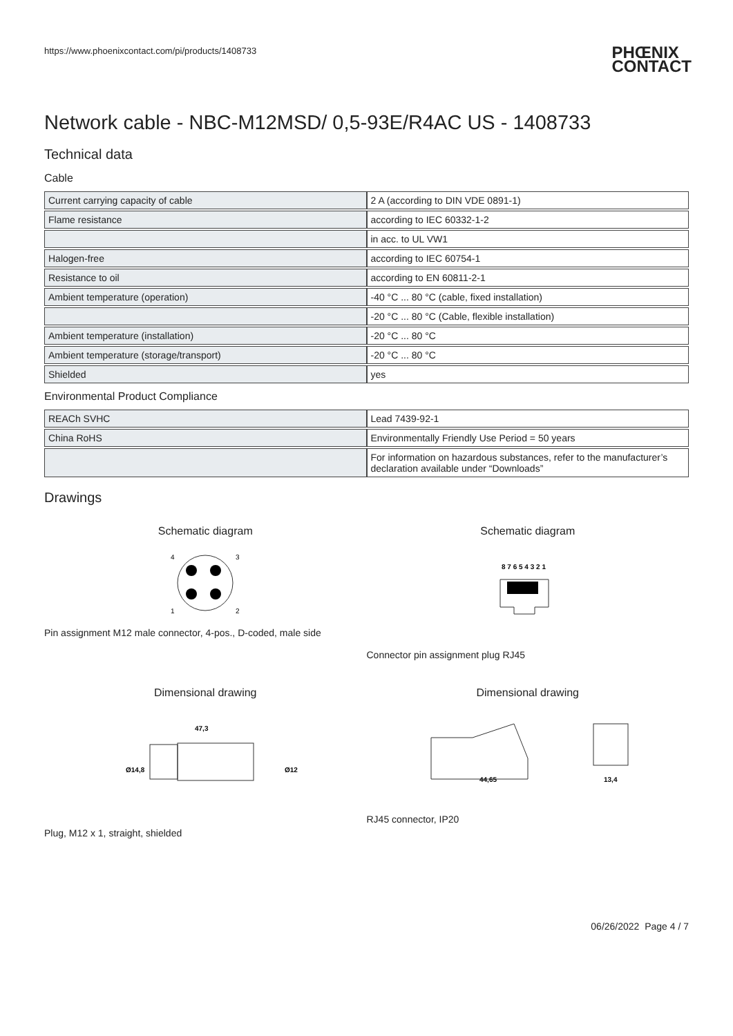https://www.phoenixcontact.com/pi/products/1408733 PHŒNIX
CONTACT
Network cable - NBC-M12MSD/ 0,5-93E/R4AC US - 1408733
Technical data
Cable
| Current carrying capacity of cable | 2 A (according to DIN VDE 0891-1) |
| Flame resistance | according to IEC 60332-1-2 |
| | in acc. to UL VW1 |
| Halogen-free | according to IEC 60754-1 |
| Resistance to oil | according to EN 60811-2-1 |
| Ambient temperature (operation) | -40 °C ... 80 °C (cable, fixed installation) |
| | -20 °C ... 80 °C (Cable, flexible installation) |
| Ambient temperature (installation) | -20 °C ... 80 °C |
| Ambient temperature (storage/transport) | -20 °C ... 80 °C |
| Shielded | yes |
Environmental Product Compliance
| REACh SVHC | Lead 7439-92-1 |
| China RoHS | Environmentally Friendly Use Period = 50 years |
| | For information on hazardous substances, refer to the manufacturer’s declaration available under “Downloads” |
Drawings
Schematic diagram
4
3
1
2
Pin assignment M12 male connector, 4-pos., D-coded, male side
Schematic diagram
8 7 6 5 4 3 2 1
Connector pin assignment plug RJ45
Dimensional drawing
47,3
Ø14,8
Ø12
Plug, M12 x 1, straight, shielded
Dimensional drawing
44,65
13,4
RJ45 connector, IP20
06/26/2022 Page 4 / 7